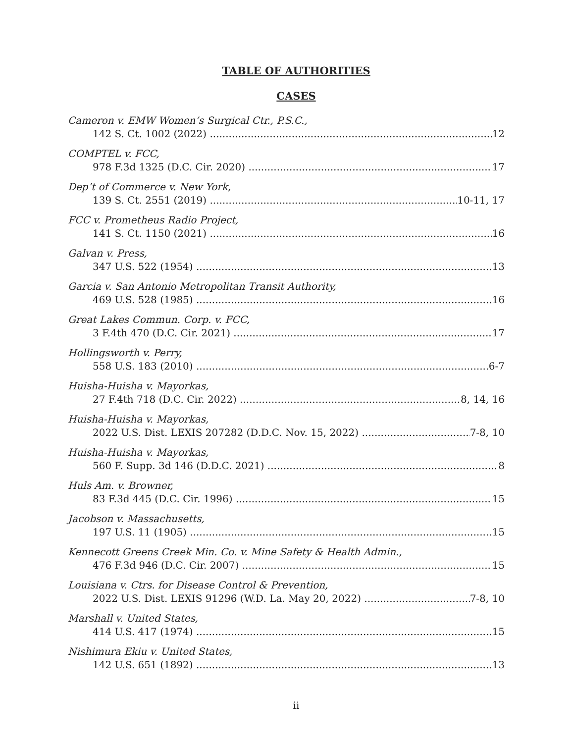TABLE OF AUTHORITIES
CASES
Cameron v. EMW Women’s Surgical Ctr., P.S.C.,
142 S. Ct. 1002 (2022) 12
COMPTEL v. FCC,
978 F.3d 1325 (D.C. Cir. 2020) 17
Dep’t of Commerce v. New York,
139 S. Ct. 2551 (2019) 10-11, 17
FCC v. Prometheus Radio Project,
141 S. Ct. 1150 (2021) 16
Galvan v. Press,
347 U.S. 522 (1954) 13
Garcia v. San Antonio Metropolitan Transit Authority,
469 U.S. 528 (1985) 16
Great Lakes Commun. Corp. v. FCC,
3 F.4th 470 (D.C. Cir. 2021) 17
Hollingsworth v. Perry,
558 U.S. 183 (2010) 6-7
Huisha-Huisha v. Mayorkas,
27 F.4th 718 (D.C. Cir. 2022) 8, 14, 16
Huisha-Huisha v. Mayorkas,
2022 U.S. Dist. LEXIS 207282 (D.D.C. Nov. 15, 2022) 7-8, 10
Huisha-Huisha v. Mayorkas,
560 F. Supp. 3d 146 (D.D.C. 2021) 8
Huls Am. v. Browner,
83 F.3d 445 (D.C. Cir. 1996) 15
Jacobson v. Massachusetts,
197 U.S. 11 (1905) 15
Kennecott Greens Creek Min. Co. v. Mine Safety & Health Admin.,
476 F.3d 946 (D.C. Cir. 2007) 15
Louisiana v. Ctrs. for Disease Control & Prevention,
2022 U.S. Dist. LEXIS 91296 (W.D. La. May 20, 2022) 7-8, 10
Marshall v. United States,
414 U.S. 417 (1974) 15
Nishimura Ekiu v. United States,
142 U.S. 651 (1892) 13
ii